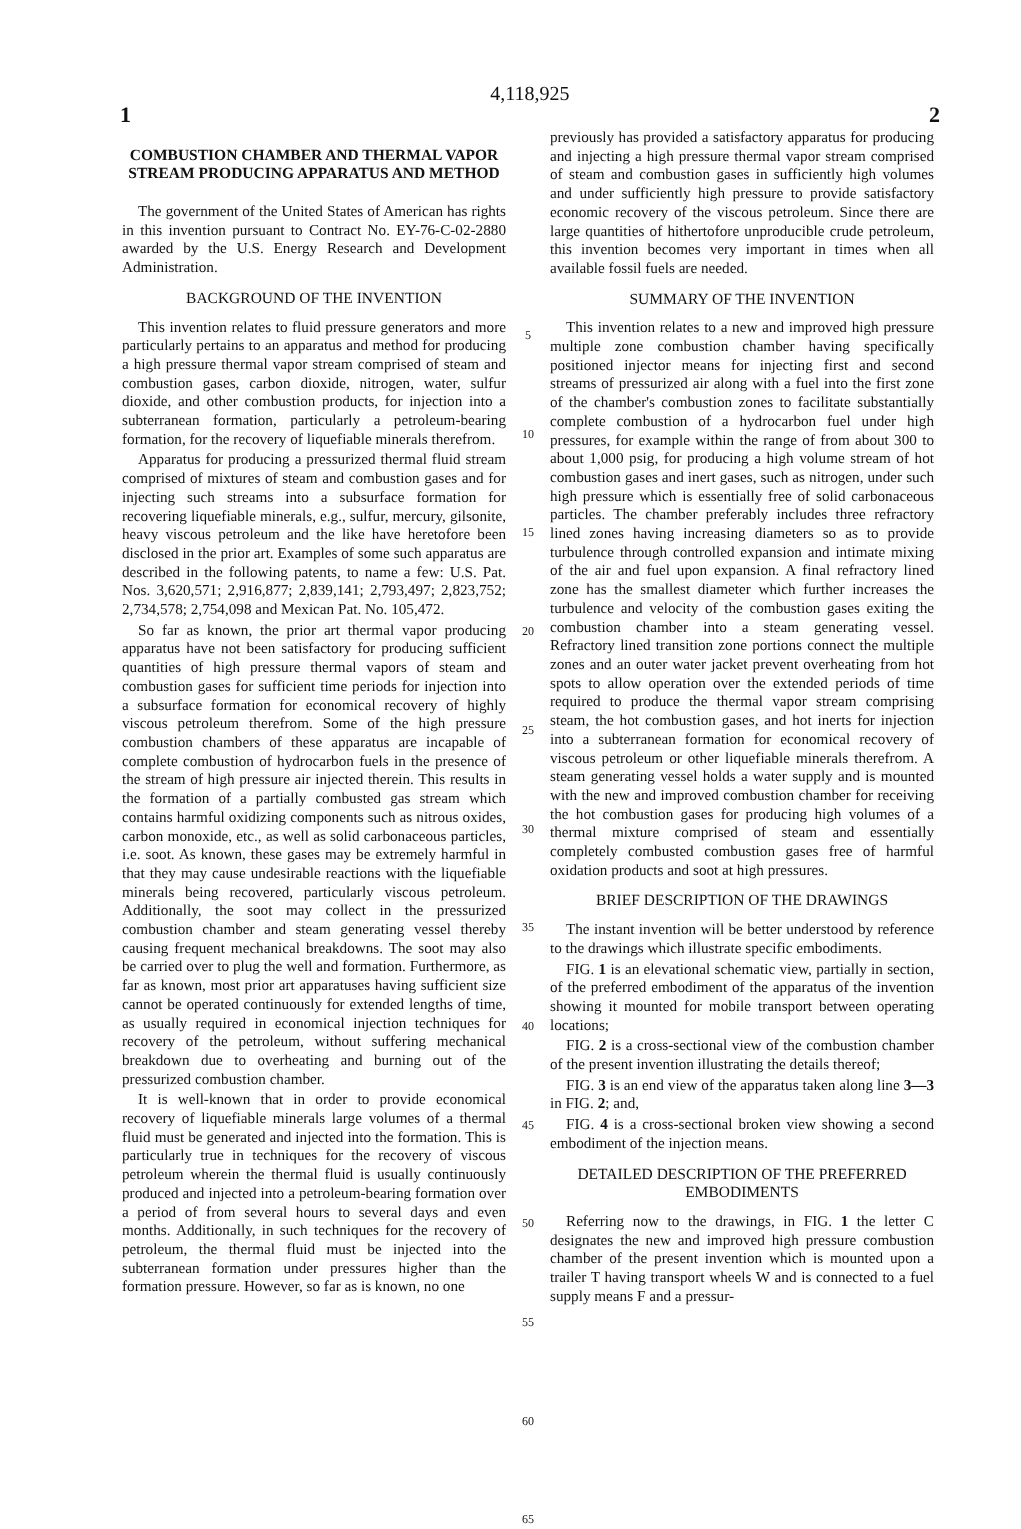1 4,118,925 2
COMBUSTION CHAMBER AND THERMAL VAPOR STREAM PRODUCING APPARATUS AND METHOD
The government of the United States of American has rights in this invention pursuant to Contract No. EY-76-C-02-2880 awarded by the U.S. Energy Research and Development Administration.
BACKGROUND OF THE INVENTION
This invention relates to fluid pressure generators and more particularly pertains to an apparatus and method for producing a high pressure thermal vapor stream comprised of steam and combustion gases, carbon dioxide, nitrogen, water, sulfur dioxide, and other combustion products, for injection into a subterranean formation, particularly a petroleum-bearing formation, for the recovery of liquefiable minerals therefrom.
Apparatus for producing a pressurized thermal fluid stream comprised of mixtures of steam and combustion gases and for injecting such streams into a subsurface formation for recovering liquefiable minerals, e.g., sulfur, mercury, gilsonite, heavy viscous petroleum and the like have heretofore been disclosed in the prior art. Examples of some such apparatus are described in the following patents, to name a few: U.S. Pat. Nos. 3,620,571; 2,916,877; 2,839,141; 2,793,497; 2,823,752; 2,734,578; 2,754,098 and Mexican Pat. No. 105,472.
So far as known, the prior art thermal vapor producing apparatus have not been satisfactory for producing sufficient quantities of high pressure thermal vapors of steam and combustion gases for sufficient time periods for injection into a subsurface formation for economical recovery of highly viscous petroleum therefrom. Some of the high pressure combustion chambers of these apparatus are incapable of complete combustion of hydrocarbon fuels in the presence of the stream of high pressure air injected therein. This results in the formation of a partially combusted gas stream which contains harmful oxidizing components such as nitrous oxides, carbon monoxide, etc., as well as solid carbonaceous particles, i.e. soot. As known, these gases may be extremely harmful in that they may cause undesirable reactions with the liquefiable minerals being recovered, particularly viscous petroleum. Additionally, the soot may collect in the pressurized combustion chamber and steam generating vessel thereby causing frequent mechanical breakdowns. The soot may also be carried over to plug the well and formation. Furthermore, as far as known, most prior art apparatuses having sufficient size cannot be operated continuously for extended lengths of time, as usually required in economical injection techniques for recovery of the petroleum, without suffering mechanical breakdown due to overheating and burning out of the pressurized combustion chamber.
It is well-known that in order to provide economical recovery of liquefiable minerals large volumes of a thermal fluid must be generated and injected into the formation. This is particularly true in techniques for the recovery of viscous petroleum wherein the thermal fluid is usually continuously produced and injected into a petroleum-bearing formation over a period of from several hours to several days and even months. Additionally, in such techniques for the recovery of petroleum, the thermal fluid must be injected into the subterranean formation under pressures higher than the formation pressure. However, so far as is known, no one
5
10
15
20
25
30
35
40
45
50
55
60
65
previously has provided a satisfactory apparatus for producing and injecting a high pressure thermal vapor stream comprised of steam and combustion gases in sufficiently high volumes and under sufficiently high pressure to provide satisfactory economic recovery of the viscous petroleum. Since there are large quantities of hithertofore unproducible crude petroleum, this invention becomes very important in times when all available fossil fuels are needed.
SUMMARY OF THE INVENTION
This invention relates to a new and improved high pressure multiple zone combustion chamber having specifically positioned injector means for injecting first and second streams of pressurized air along with a fuel into the first zone of the chamber's combustion zones to facilitate substantially complete combustion of a hydrocarbon fuel under high pressures, for example within the range of from about 300 to about 1,000 psig, for producing a high volume stream of hot combustion gases and inert gases, such as nitrogen, under such high pressure which is essentially free of solid carbonaceous particles. The chamber preferably includes three refractory lined zones having increasing diameters so as to provide turbulence through controlled expansion and intimate mixing of the air and fuel upon expansion. A final refractory lined zone has the smallest diameter which further increases the turbulence and velocity of the combustion gases exiting the combustion chamber into a steam generating vessel. Refractory lined transition zone portions connect the multiple zones and an outer water jacket prevent overheating from hot spots to allow operation over the extended periods of time required to produce the thermal vapor stream comprising steam, the hot combustion gases, and hot inerts for injection into a subterranean formation for economical recovery of viscous petroleum or other liquefiable minerals therefrom. A steam generating vessel holds a water supply and is mounted with the new and improved combustion chamber for receiving the hot combustion gases for producing high volumes of a thermal mixture comprised of steam and essentially completely combusted combustion gases free of harmful oxidation products and soot at high pressures.
BRIEF DESCRIPTION OF THE DRAWINGS
The instant invention will be better understood by reference to the drawings which illustrate specific embodiments.
FIG. 1 is an elevational schematic view, partially in section, of the preferred embodiment of the apparatus of the invention showing it mounted for mobile transport between operating locations;
FIG. 2 is a cross-sectional view of the combustion chamber of the present invention illustrating the details thereof;
FIG. 3 is an end view of the apparatus taken along line 3—3 in FIG. 2; and,
FIG. 4 is a cross-sectional broken view showing a second embodiment of the injection means.
DETAILED DESCRIPTION OF THE PREFERRED EMBODIMENTS
Referring now to the drawings, in FIG. 1 the letter C designates the new and improved high pressure combustion chamber of the present invention which is mounted upon a trailer T having transport wheels W and is connected to a fuel supply means F and a pressur-